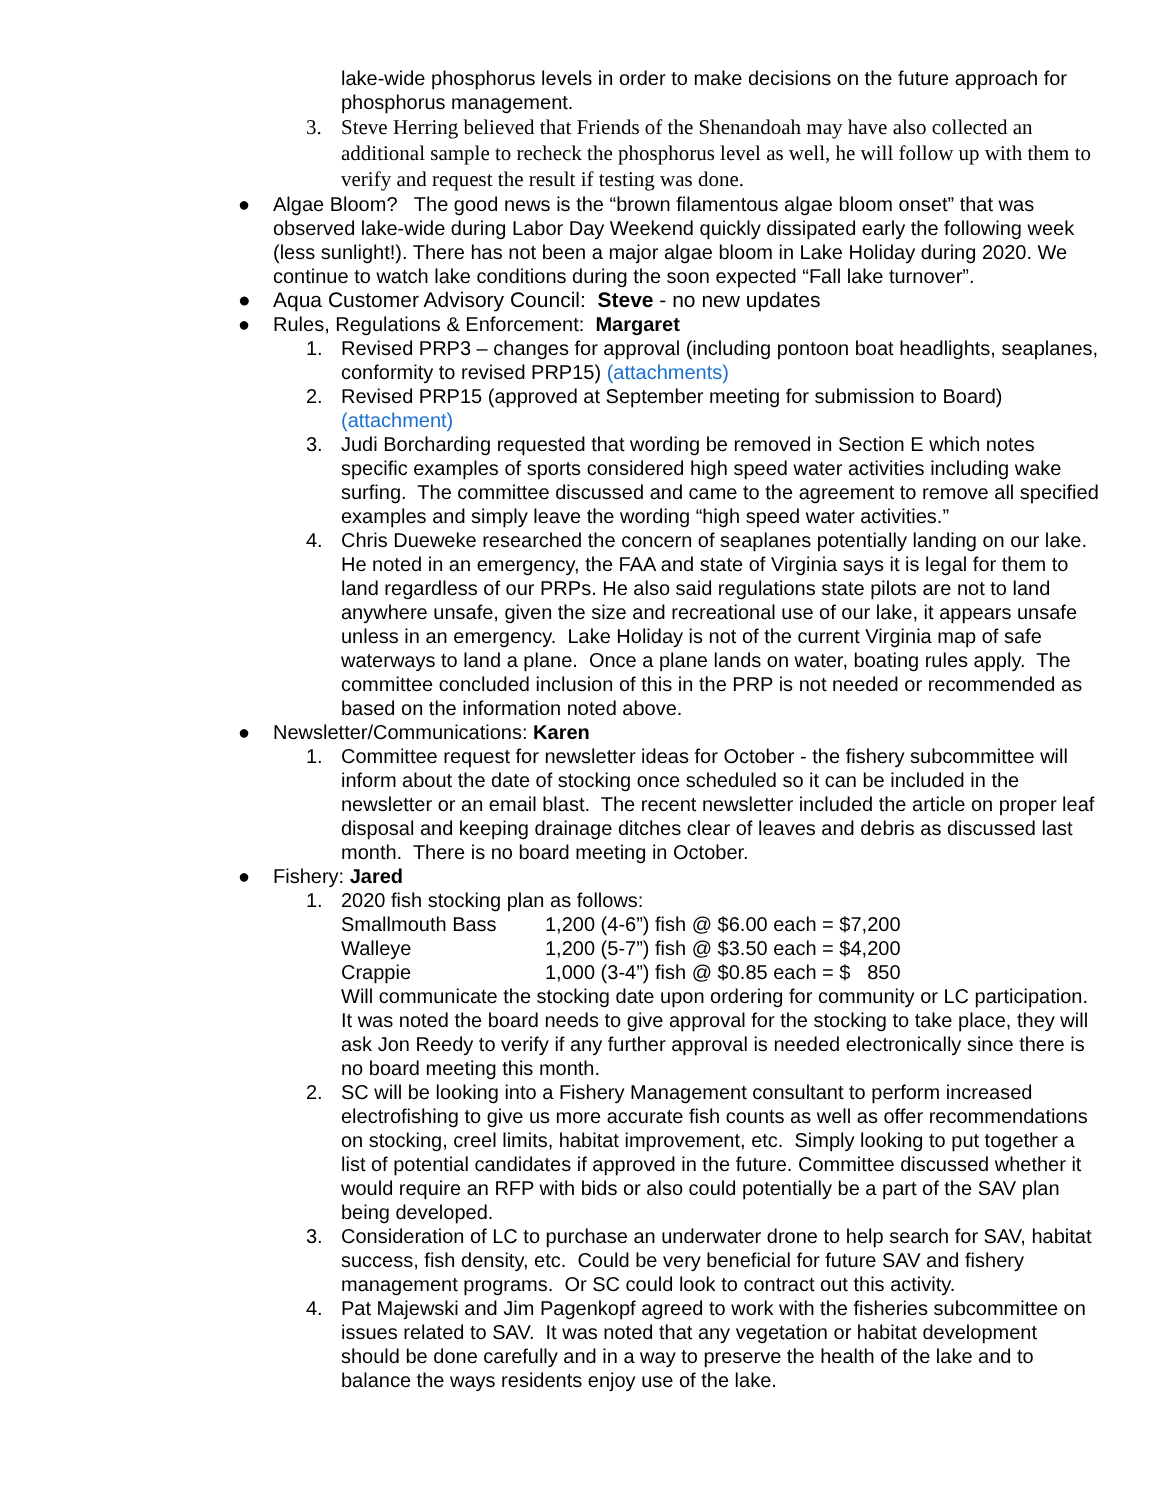lake-wide phosphorus levels in order to make decisions on the future approach for phosphorus management.
3. Steve Herring believed that Friends of the Shenandoah may have also collected an additional sample to recheck the phosphorus level as well, he will follow up with them to verify and request the result if testing was done.
● Algae Bloom? The good news is the “brown filamentous algae bloom onset” that was observed lake-wide during Labor Day Weekend quickly dissipated early the following week (less sunlight!). There has not been a major algae bloom in Lake Holiday during 2020. We continue to watch lake conditions during the soon expected “Fall lake turnover”.
● Aqua Customer Advisory Council: Steve - no new updates
● Rules, Regulations & Enforcement: Margaret
1. Revised PRP3 – changes for approval (including pontoon boat headlights, seaplanes, conformity to revised PRP15) (attachments)
2. Revised PRP15 (approved at September meeting for submission to Board) (attachment)
3. Judi Borcharding requested that wording be removed in Section E which notes specific examples of sports considered high speed water activities including wake surfing. The committee discussed and came to the agreement to remove all specified examples and simply leave the wording “high speed water activities.”
4. Chris Dueweke researched the concern of seaplanes potentially landing on our lake. He noted in an emergency, the FAA and state of Virginia says it is legal for them to land regardless of our PRPs. He also said regulations state pilots are not to land anywhere unsafe, given the size and recreational use of our lake, it appears unsafe unless in an emergency. Lake Holiday is not of the current Virginia map of safe waterways to land a plane. Once a plane lands on water, boating rules apply. The committee concluded inclusion of this in the PRP is not needed or recommended as based on the information noted above.
● Newsletter/Communications: Karen
1. Committee request for newsletter ideas for October - the fishery subcommittee will inform about the date of stocking once scheduled so it can be included in the newsletter or an email blast. The recent newsletter included the article on proper leaf disposal and keeping drainage ditches clear of leaves and debris as discussed last month. There is no board meeting in October.
● Fishery: Jared
1. 2020 fish stocking plan as follows:
Smallmouth Bass
1,200 (4-6”) fish @ $6.00 each = $7,200
Walleye
1,200 (5-7”) fish @ $3.50 each = $4,200
Crappie
1,000 (3-4”) fish @ $0.85 each = $ 850
Will communicate the stocking date upon ordering for community or LC participation. It was noted the board needs to give approval for the stocking to take place, they will ask Jon Reedy to verify if any further approval is needed electronically since there is no board meeting this month.
2. SC will be looking into a Fishery Management consultant to perform increased electrofishing to give us more accurate fish counts as well as offer recommendations on stocking, creel limits, habitat improvement, etc. Simply looking to put together a list of potential candidates if approved in the future. Committee discussed whether it would require an RFP with bids or also could potentially be a part of the SAV plan being developed.
3. Consideration of LC to purchase an underwater drone to help search for SAV, habitat success, fish density, etc. Could be very beneficial for future SAV and fishery management programs. Or SC could look to contract out this activity.
4. Pat Majewski and Jim Pagenkopf agreed to work with the fisheries subcommittee on issues related to SAV. It was noted that any vegetation or habitat development should be done carefully and in a way to preserve the health of the lake and to balance the ways residents enjoy use of the lake.